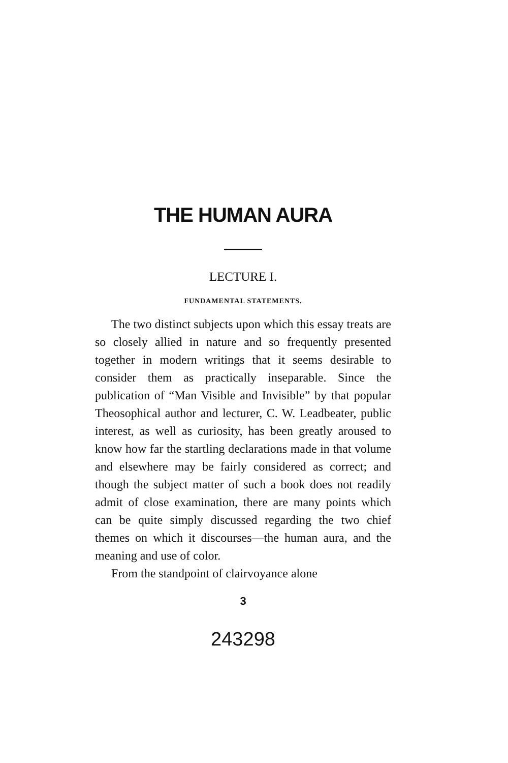THE HUMAN AURA
LECTURE I.
FUNDAMENTAL STATEMENTS.
The two distinct subjects upon which this essay treats are so closely allied in nature and so frequently presented together in modern writings that it seems desirable to consider them as practically inseparable. Since the publication of “Man Visible and Invisible” by that popular Theosophical author and lecturer, C. W. Leadbeater, public interest, as well as curiosity, has been greatly aroused to know how far the startling declarations made in that volume and elsewhere may be fairly considered as correct; and though the subject matter of such a book does not readily admit of close examination, there are many points which can be quite simply discussed regarding the two chief themes on which it discourses—the human aura, and the meaning and use of color.
From the standpoint of clairvoyance alone
3
243298